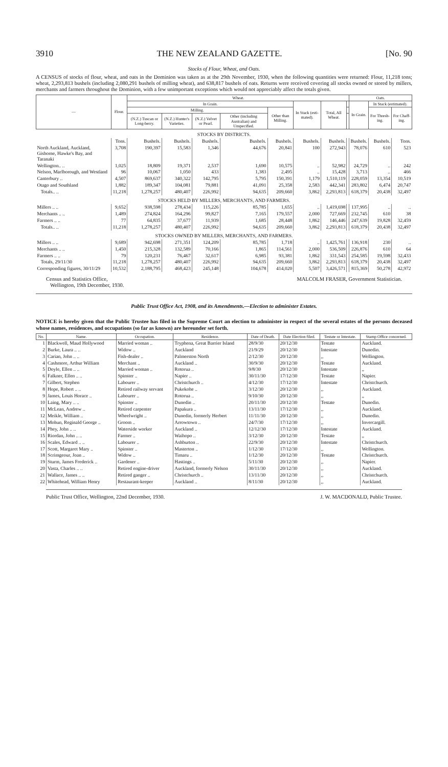3910 THE NEW ZEALAND GAZETTE. [No. 90
Stocks of Flour, Wheat, and Oats.
A CENSUS of stocks of flour, wheat, and oats in the Dominion was taken as at the 29th November, 1930, when the following quantities were returned: Flour, 11,218 tons; wheat, 2,293,813 bushels (including 2,080,291 bushels of milling wheat), and 638,817 bushels of oats. Returns were received covering all stocks owned or stored by millers, merchants and farmers throughout the Dominion, with a few unimportant exceptions which would not appreciably affect the totals given.
| — | Flour. | Wheat. | | | | | | | | Oats. | | |
| --- | --- | --- | --- | --- | --- | --- | --- | --- | --- | --- | --- | --- |
| | | In Grain. | | | | | In Stack (esti-mated). | Total, All Wheat. | | In Grain. | In Stack (estimated). | |
| | | Milling. | | | | Other than Milling. | | | | | For Thresh-ing. | For Chaff-ing. |
| | | (N.Z.) Tuscan or Long-berry. | (N.Z.) Hunter's Varieties. | (N.Z.) Velvet or Pearl. | Other (including Australian) and Unspecified. | | | | | | | |
| STOCKS BY DISTRICTS. | | | | | | | | | | | | |
| | Tons. | Bushels. | Bushels. | Bushels. | Bushels. | Bushels. | Bushels. | Bushels. | | Bushels. | Bushels. | Tons. |
| North Auckland, Auckland, Gisborne, Hawke's Bay, and Taranaki | 3,708 | 190,397 | 15,583 | 1,346 | 44,676 | 20,841 | 100 | 272,943 | | 78,076 | 610 | 523 |
| Wellington.. .. | 1,025 | 18,809 | 19,371 | 2,537 | 1,690 | 10,575 | .. | 52,982 | | 24,729 | .. | 242 |
| Nelson, Marlborough, and Westland | 96 | 10,067 | 1,050 | 433 | 1,383 | 2,495 | .. | 15,428 | | 3,713 | .. | 466 |
| Canterbury .. | 4,507 | 869,637 | 340,322 | 142,795 | 5,795 | 150,391 | 1,179 | 1,510,119 | | 228,059 | 13,354 | 10,519 |
| Otago and Southland | 1,882 | 189,347 | 104,081 | 79,881 | 41,091 | 25,358 | 2,583 | 442,341 | | 283,802 | 6,474 | 20,747 |
| Totals.. .. | 11,218 | 1,278,257 | 480,407 | 226,992 | 94,635 | 209,660 | 3,862 | 2,293,813 | | 618,379 | 20,438 | 32,497 |
| STOCKS HELD BY MILLERS, MERCHANTS, AND FARMERS. | | | | | | | | | | | | |
| Millers .. .. | 9,652 | 938,598 | 278,434 | 115,226 | 85,785 | 1,655 | .. | 1,419,698 | | 137,995 | .. | .. |
| Merchants .. .. | 1,489 | 274,824 | 164,296 | 99,827 | 7,165 | 179,557 | 2,000 | 727,669 | | 232,745 | 610 | 38 |
| Farmers .. .. | 77 | 64,835 | 37,677 | 11,939 | 1,685 | 28,448 | 1,862 | 146,446 | | 247,639 | 19,828 | 32,459 |
| Totals.. .. | 11,218 | 1,278,257 | 480,407 | 226,992 | 94,635 | 209,660 | 3,862 | 2,293,813 | | 618,379 | 20,438 | 32,497 |
| STOCKS OWNED BY MILLERS, MERCHANTS, AND FARMERS. | | | | | | | | | | | | |
| Millers .. .. | 9,689 | 942,698 | 271,351 | 124,209 | 85,785 | 1,718 | .. | 1,425,761 | | 136,918 | 230 | .. |
| Merchants .. .. | 1,450 | 215,328 | 132,589 | 70,166 | 1,865 | 114,561 | 2,000 | 536,509 | | 226,876 | 610 | 64 |
| Farmers .. .. | 79 | 120,231 | 76,467 | 32,617 | 6,985 | 93,381 | 1,862 | 331,543 | | 254,585 | 19,598 | 32,433 |
| Totals, 29/11/30 | 11,218 | 1,278,257 | 480,407 | 226,992 | 94,635 | 209,660 | 3,862 | 2,293,813 | | 618,379 | 20,438 | 32,497 |
| Corresponding figures, 30/11/29 | 10,532 | 2,188,795 | 468,423 | 245,148 | 104,678 | 414,020 | 5,507 | 3,426,571 | | 815,369 | 50,278 | 42,972 |
Census and Statistics Office,
Wellington, 19th December, 1930. MALCOLM FRASER, Government Statistician.
Public Trust Office Act, 1908, and its Amendments.—Election to administer Estates.
NOTICE is hereby given that the Public Trustee has filed in the Supreme Court an election to administer in respect of the several estates of the persons deceased whose names, residences, and occupations (so far as known) are hereunder set forth.
| No. | Name. | Occupation. | Residence. | Date of Death. | Date Election filed. | Testate or Intestate. | Stamp Office concerned. |
| --- | --- | --- | --- | --- | --- | --- | --- |
| 1 | Blackwell, Maud Hollywood | Married woman .. | Tryphena, Great Barrier Island | 28/9/30 | 20/12/30 | Testate | Auckland. |
| 2 | Burke, Laura .. .. | Widow .. | Auckland | 21/9/29 | 20/12/30 | Intestate | Dunedin. |
| 3 | Carian, John .. .. | Fish-dealer .. | Palmerston North | 2/12/30 | 20/12/30 | ,, | Wellington. |
| 4 | Cashmore, Arthur William | Merchant .. | Auckland .. | 30/9/30 | 20/12/30 | Testate | Auckland. |
| 5 | Doyle, Ellen .. .. | Married woman .. | Rotorua .. | 9/8/30 | 20/12/30 | Intestate | ,, |
| 6 | Falkner, Ellen .. .. | Spinster .. | Napier .. | 30/11/30 | 17/12/30 | Testate | Napier. |
| 7 | Gilbert, Stephen | Labourer .. | Christchurch .. | 4/12/30 | 17/12/30 | Intestate | Christchurch. |
| 8 | Hope, Robert .. .. | Retired railway servant | Pukekohe .. | 3/12/30 | 20/12/30 | ,, | Auckland. |
| 9 | James, Louis Horace .. | Labourer .. | Rotorua .. | 9/10/30 | 20/12/30 | ,, | ,, |
| 10 | Laing, Mary .. .. | Spinster .. | Dunedin .. | 20/11/30 | 20/12/30 | Testate | Dunedin. |
| 11 | McLean, Andrew .. | Retired carpenter | Papakura .. | 13/11/30 | 17/12/30 | ,, | Auckland. |
| 12 | Meikle, William .. | Wheelwright .. | Dunedin, formerly Herbert | 11/11/30 | 20/12/30 | ,, | Dunedin. |
| 13 | Mohun, Reginald George .. | Groom .. | Arrowtown .. | 24/7/30 | 17/12/30 | ,, | Invercargill. |
| 14 | Phey, John .. .. | Waterside worker | Auckland .. | 12/12/30 | 17/12/30 | Intestate | Auckland. |
| 15 | Riordan, John .. .. | Farmer .. | Waihopo .. | 3/12/30 | 20/12/30 | Testate | ,, |
| 16 | Scales, Edward .. .. | Labourer .. | Ashburton .. | 22/9/30 | 20/12/30 | Intestate | Christchurch. |
| 17 | Scott, Margaret Mary .. | Spinster .. | Masterton .. | 1/12/30 | 17/12/30 | ,, | Wellington. |
| 18 | Scrimgeour, Joan .. | Widow .. | Timaru .. | 1/12/30 | 20/12/30 | Testate | Christchurch. |
| 19 | Sturm, James Frederick .. | Gardener .. | Hastings .. | 5/11/30 | 20/12/30 | ,, | Napier. |
| 20 | Vasta, Charles .. .. | Retired engine-driver | Auckland, formerly Nelson | 30/11/30 | 20/12/30 | ,, | Auckland. |
| 21 | Wallace, James .. .. | Retired ganger .. | Christchurch .. | 13/11/30 | 20/12/30 | ,, | Christchurch. |
| 22 | Whitehead, William Henry | Restaurant-keeper | Auckland .. | 8/11/30 | 20/12/30 | ,, | Auckland. |
Public Trust Office, Wellington, 22nd December, 1930. J. W. MACDONALD, Public Trustee.